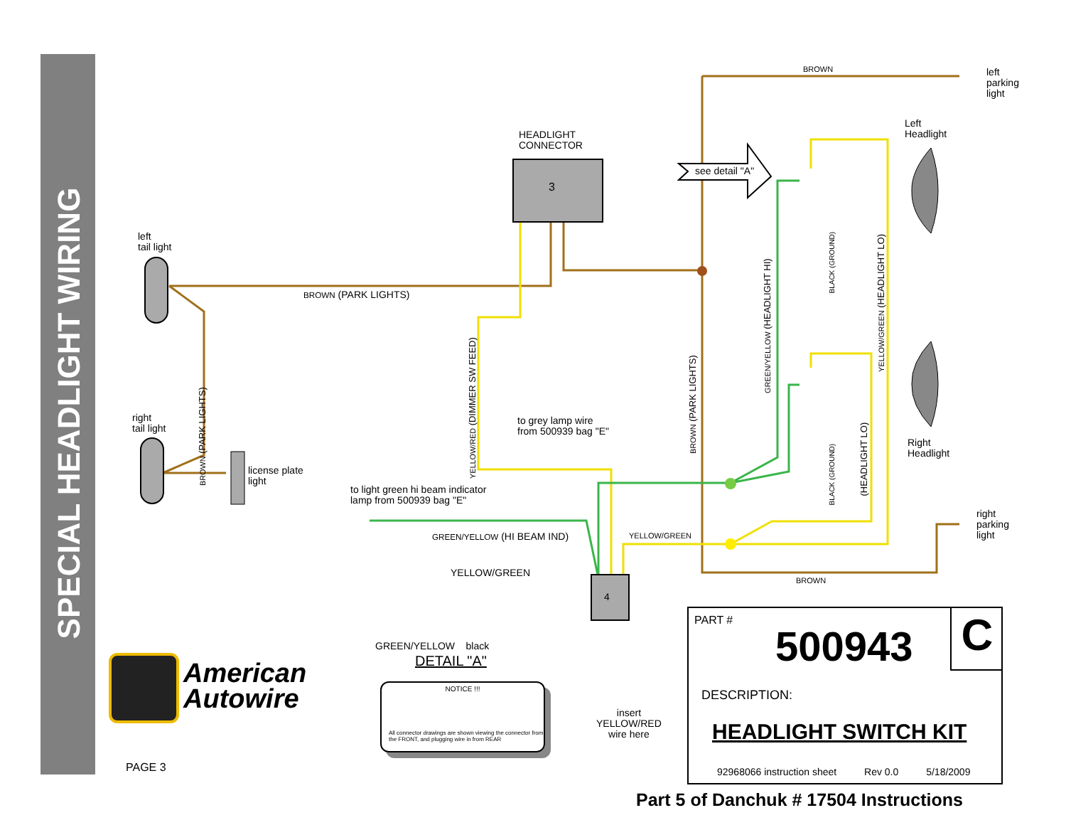SPECIAL HEADLIGHT WIRING
HEADLIGHT
CONNECTOR
3
4
BROWN
left
parking
light
Left
Headlight
see detail "A"
left
tail light
BROWN (PARK LIGHTS)
right
tail light
license plate
light
to grey lamp wire
from 500939 bag "E"
Right
Headlight
to light green hi beam indicator
lamp from 500939 bag "E"
GREEN/YELLOW (HI BEAM IND) YELLOW/GREEN
right
parking
light
BROWN
YELLOW/GREEN
GREEN/YELLOW black
DETAIL "A"
NOTICE !!!
All connector drawings are shown viewing the connector from the FRONT, and plugging wire in from REAR
insert
YELLOW/RED
wire here
American
Autowire
PAGE 3
PART #
500943 C
DESCRIPTION:
HEADLIGHT SWITCH KIT
92968066 instruction sheet Rev 0.0 5/18/2009
Part 5 of Danchuk # 17504 Instructions
BROWN (PARK LIGHTS)
YELLOW/RED (DIMMER SW FEED)
BROWN (PARK LIGHTS)
GREEN/YELLOW (HEADLIGHT HI)
BLACK (GROUND)
YELLOW/GREEN (HEADLIGHT LO)
BLACK (GROUND) (HEADLIGHT LO)